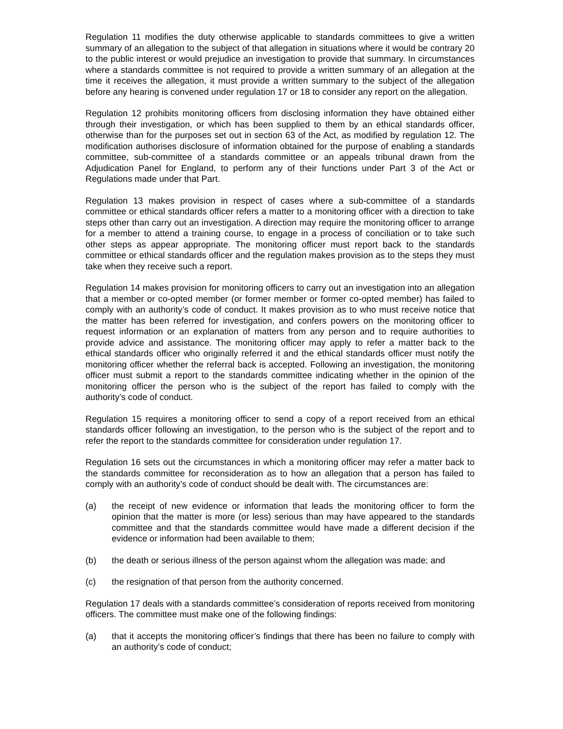Regulation 11 modifies the duty otherwise applicable to standards committees to give a written summary of an allegation to the subject of that allegation in situations where it would be contrary 20 to the public interest or would prejudice an investigation to provide that summary. In circumstances where a standards committee is not required to provide a written summary of an allegation at the time it receives the allegation, it must provide a written summary to the subject of the allegation before any hearing is convened under regulation 17 or 18 to consider any report on the allegation.
Regulation 12 prohibits monitoring officers from disclosing information they have obtained either through their investigation, or which has been supplied to them by an ethical standards officer, otherwise than for the purposes set out in section 63 of the Act, as modified by regulation 12. The modification authorises disclosure of information obtained for the purpose of enabling a standards committee, sub-committee of a standards committee or an appeals tribunal drawn from the Adjudication Panel for England, to perform any of their functions under Part 3 of the Act or Regulations made under that Part.
Regulation 13 makes provision in respect of cases where a sub-committee of a standards committee or ethical standards officer refers a matter to a monitoring officer with a direction to take steps other than carry out an investigation. A direction may require the monitoring officer to arrange for a member to attend a training course, to engage in a process of conciliation or to take such other steps as appear appropriate. The monitoring officer must report back to the standards committee or ethical standards officer and the regulation makes provision as to the steps they must take when they receive such a report.
Regulation 14 makes provision for monitoring officers to carry out an investigation into an allegation that a member or co-opted member (or former member or former co-opted member) has failed to comply with an authority’s code of conduct. It makes provision as to who must receive notice that the matter has been referred for investigation, and confers powers on the monitoring officer to request information or an explanation of matters from any person and to require authorities to provide advice and assistance. The monitoring officer may apply to refer a matter back to the ethical standards officer who originally referred it and the ethical standards officer must notify the monitoring officer whether the referral back is accepted. Following an investigation, the monitoring officer must submit a report to the standards committee indicating whether in the opinion of the monitoring officer the person who is the subject of the report has failed to comply with the authority’s code of conduct.
Regulation 15 requires a monitoring officer to send a copy of a report received from an ethical standards officer following an investigation, to the person who is the subject of the report and to refer the report to the standards committee for consideration under regulation 17.
Regulation 16 sets out the circumstances in which a monitoring officer may refer a matter back to the standards committee for reconsideration as to how an allegation that a person has failed to comply with an authority’s code of conduct should be dealt with. The circumstances are:
(a) the receipt of new evidence or information that leads the monitoring officer to form the opinion that the matter is more (or less) serious than may have appeared to the standards committee and that the standards committee would have made a different decision if the evidence or information had been available to them;
(b) the death or serious illness of the person against whom the allegation was made; and
(c) the resignation of that person from the authority concerned.
Regulation 17 deals with a standards committee’s consideration of reports received from monitoring officers. The committee must make one of the following findings:
(a) that it accepts the monitoring officer’s findings that there has been no failure to comply with an authority’s code of conduct;